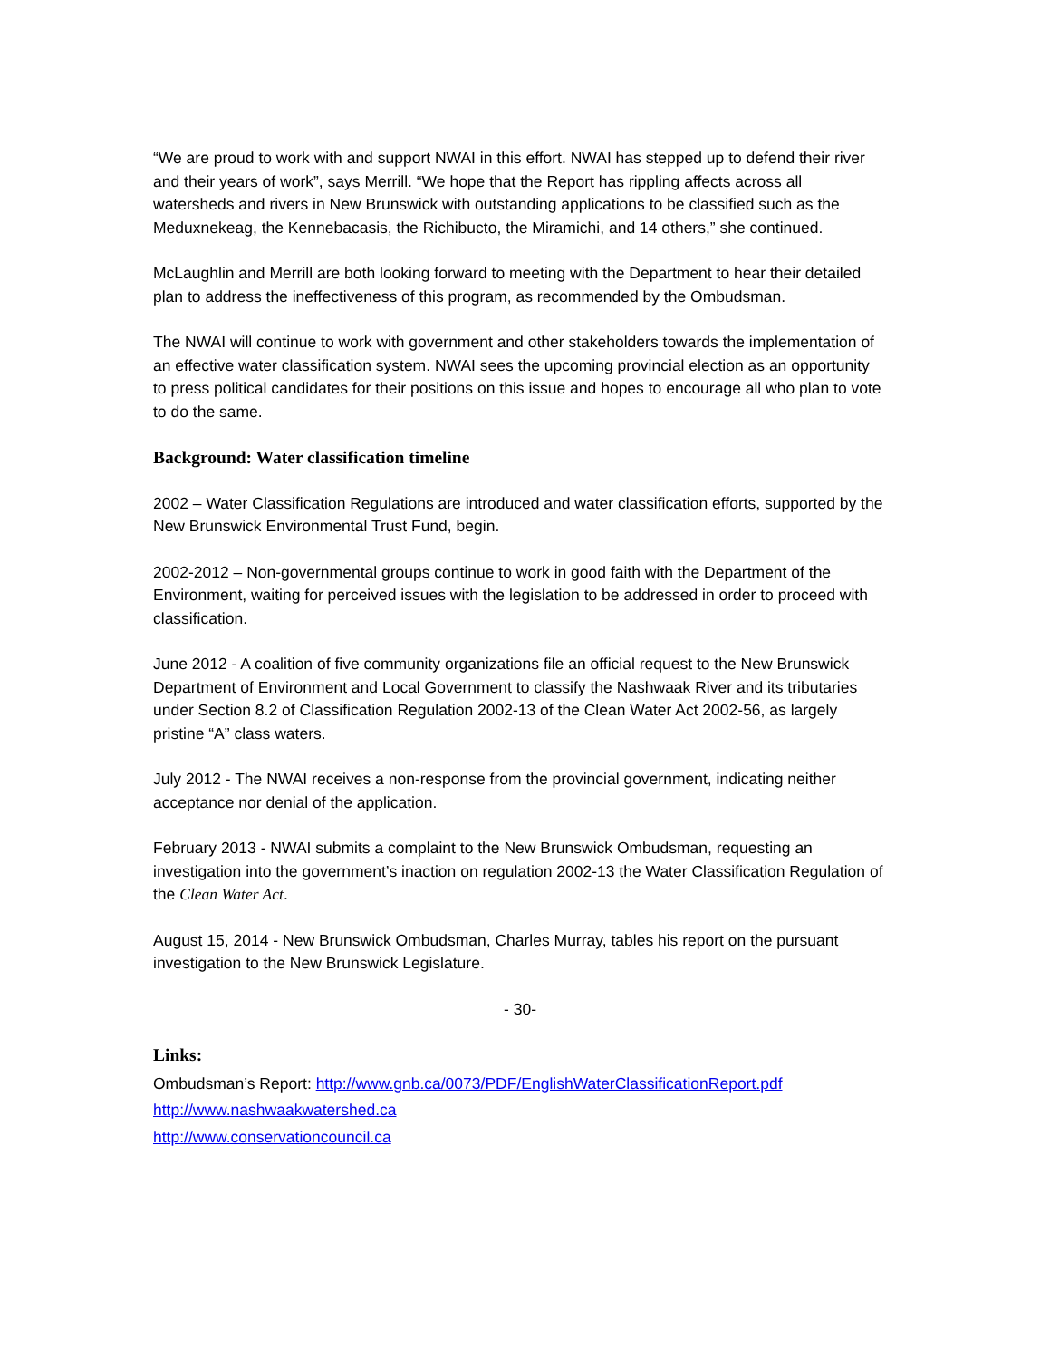“We are proud to work with and support NWAI in this effort. NWAI has stepped up to defend their river and their years of work”, says Merrill. “We hope that the Report has rippling affects across all watersheds and rivers in New Brunswick with outstanding applications to be classified such as the Meduxnekeag, the Kennebacasis, the Richibucto, the Miramichi, and 14 others,” she continued.
McLaughlin and Merrill are both looking forward to meeting with the Department to hear their detailed plan to address the ineffectiveness of this program, as recommended by the Ombudsman.
The NWAI will continue to work with government and other stakeholders towards the implementation of an effective water classification system. NWAI sees the upcoming provincial election as an opportunity to press political candidates for their positions on this issue and hopes to encourage all who plan to vote to do the same.
Background: Water classification timeline
2002 – Water Classification Regulations are introduced and water classification efforts, supported by the New Brunswick Environmental Trust Fund, begin.
2002-2012 – Non-governmental groups continue to work in good faith with the Department of the Environment, waiting for perceived issues with the legislation to be addressed in order to proceed with classification.
June 2012 - A coalition of five community organizations file an official request to the New Brunswick Department of Environment and Local Government to classify the Nashwaak River and its tributaries under Section 8.2 of Classification Regulation 2002-13 of the Clean Water Act 2002-56, as largely pristine “A” class waters.
July 2012 - The NWAI receives a non-response from the provincial government, indicating neither acceptance nor denial of the application.
February 2013 - NWAI submits a complaint to the New Brunswick Ombudsman, requesting an investigation into the government’s inaction on regulation 2002-13 the Water Classification Regulation of the Clean Water Act.
August 15, 2014 - New Brunswick Ombudsman, Charles Murray, tables his report on the pursuant investigation to the New Brunswick Legislature.
- 30-
Links:
Ombudsman’s Report: http://www.gnb.ca/0073/PDF/EnglishWaterClassificationReport.pdf
http://www.nashwaakwatershed.ca
http://www.conservationcouncil.ca